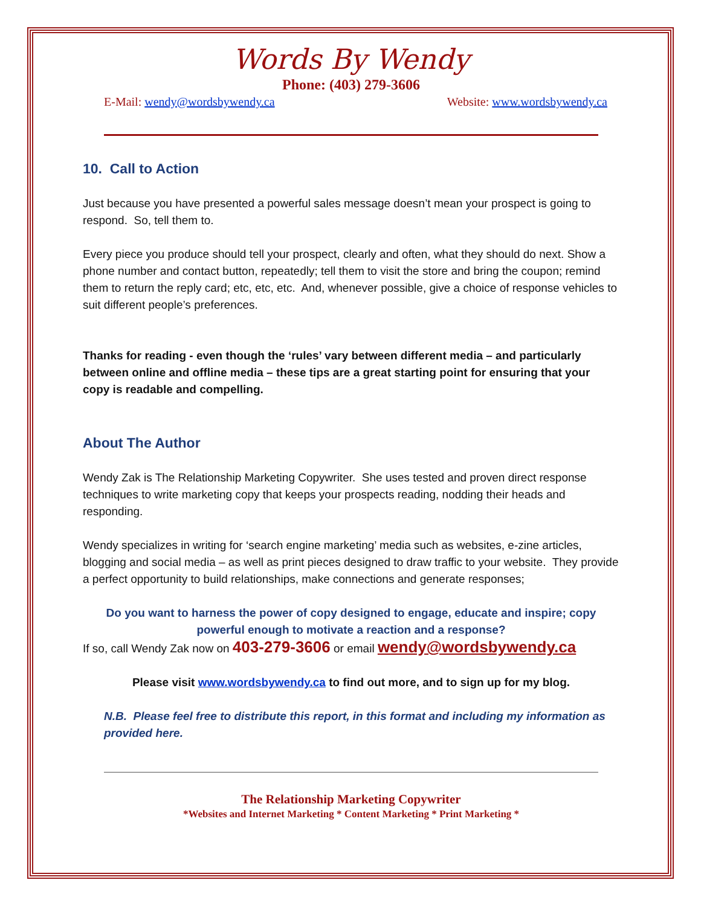Words By Wendy
Phone: (403) 279-3606
E-Mail: wendy@wordsbywendy.ca Website: www.wordsbywendy.ca
10. Call to Action
Just because you have presented a powerful sales message doesn’t mean your prospect is going to respond. So, tell them to.
Every piece you produce should tell your prospect, clearly and often, what they should do next. Show a phone number and contact button, repeatedly; tell them to visit the store and bring the coupon; remind them to return the reply card; etc, etc, etc. And, whenever possible, give a choice of response vehicles to suit different people’s preferences.
Thanks for reading - even though the ‘rules’ vary between different media – and particularly between online and offline media – these tips are a great starting point for ensuring that your copy is readable and compelling.
About The Author
Wendy Zak is The Relationship Marketing Copywriter. She uses tested and proven direct response techniques to write marketing copy that keeps your prospects reading, nodding their heads and responding.
Wendy specializes in writing for ‘search engine marketing’ media such as websites, e-zine articles, blogging and social media – as well as print pieces designed to draw traffic to your website. They provide a perfect opportunity to build relationships, make connections and generate responses;
Do you want to harness the power of copy designed to engage, educate and inspire; copy powerful enough to motivate a reaction and a response?
If so, call Wendy Zak now on 403-279-3606 or email wendy@wordsbywendy.ca
Please visit www.wordsbywendy.ca to find out more, and to sign up for my blog.
N.B. Please feel free to distribute this report, in this format and including my information as provided here.
The Relationship Marketing Copywriter
*Websites and Internet Marketing * Content Marketing * Print Marketing *